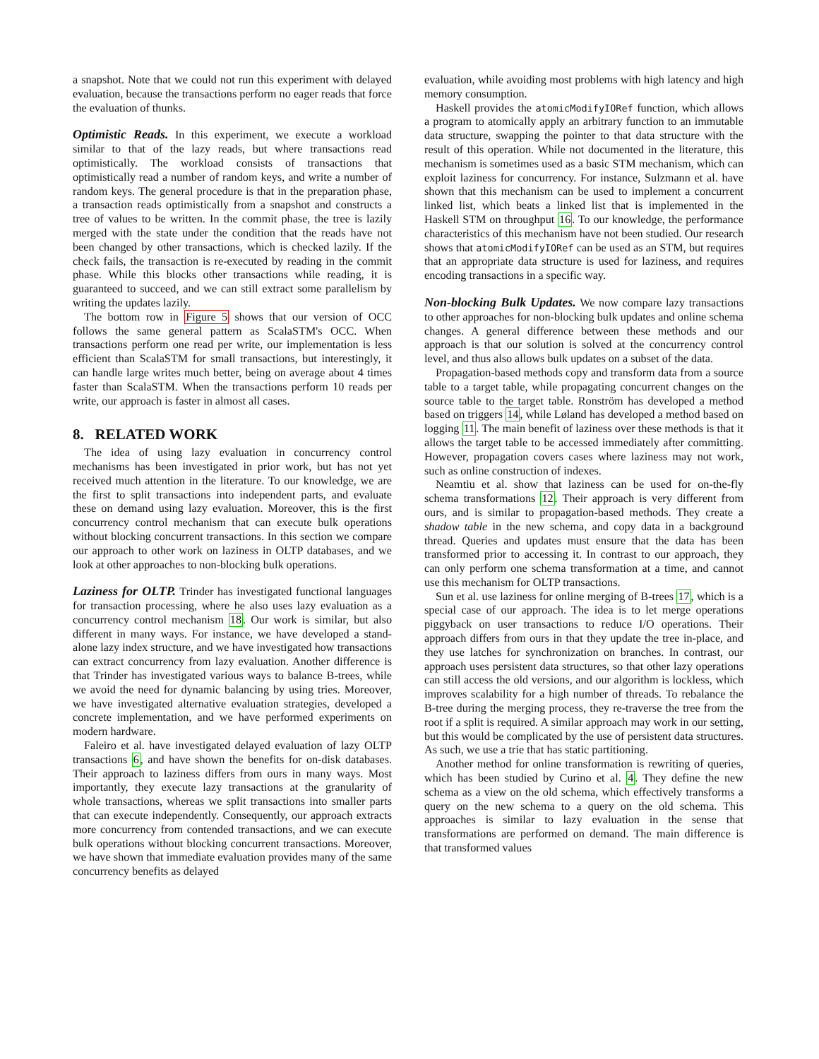a snapshot. Note that we could not run this experiment with delayed evaluation, because the transactions perform no eager reads that force the evaluation of thunks.
Optimistic Reads.
In this experiment, we execute a workload similar to that of the lazy reads, but where transactions read optimistically. The workload consists of transactions that optimistically read a number of random keys, and write a number of random keys. The general procedure is that in the preparation phase, a transaction reads optimistically from a snapshot and constructs a tree of values to be written. In the commit phase, the tree is lazily merged with the state under the condition that the reads have not been changed by other transactions, which is checked lazily. If the check fails, the transaction is re-executed by reading in the commit phase. While this blocks other transactions while reading, it is guaranteed to succeed, and we can still extract some parallelism by writing the updates lazily.
The bottom row in Figure 5 shows that our version of OCC follows the same general pattern as ScalaSTM's OCC. When transactions perform one read per write, our implementation is less efficient than ScalaSTM for small transactions, but interestingly, it can handle large writes much better, being on average about 4 times faster than ScalaSTM. When the transactions perform 10 reads per write, our approach is faster in almost all cases.
8. RELATED WORK
The idea of using lazy evaluation in concurrency control mechanisms has been investigated in prior work, but has not yet received much attention in the literature. To our knowledge, we are the first to split transactions into independent parts, and evaluate these on demand using lazy evaluation. Moreover, this is the first concurrency control mechanism that can execute bulk operations without blocking concurrent transactions. In this section we compare our approach to other work on laziness in OLTP databases, and we look at other approaches to non-blocking bulk operations.
Laziness for OLTP.
Trinder has investigated functional languages for transaction processing, where he also uses lazy evaluation as a concurrency control mechanism 18. Our work is similar, but also different in many ways. For instance, we have developed a stand-alone lazy index structure, and we have investigated how transactions can extract concurrency from lazy evaluation. Another difference is that Trinder has investigated various ways to balance B-trees, while we avoid the need for dynamic balancing by using tries. Moreover, we have investigated alternative evaluation strategies, developed a concrete implementation, and we have performed experiments on modern hardware.
Faleiro et al. have investigated delayed evaluation of lazy OLTP transactions 6, and have shown the benefits for on-disk databases. Their approach to laziness differs from ours in many ways. Most importantly, they execute lazy transactions at the granularity of whole transactions, whereas we split transactions into smaller parts that can execute independently. Consequently, our approach extracts more concurrency from contended transactions, and we can execute bulk operations without blocking concurrent transactions. Moreover, we have shown that immediate evaluation provides many of the same concurrency benefits as delayed
evaluation, while avoiding most problems with high latency and high memory consumption.
Haskell provides the atomicModifyIORef function, which allows a program to atomically apply an arbitrary function to an immutable data structure, swapping the pointer to that data structure with the result of this operation. While not documented in the literature, this mechanism is sometimes used as a basic STM mechanism, which can exploit laziness for concurrency. For instance, Sulzmann et al. have shown that this mechanism can be used to implement a concurrent linked list, which beats a linked list that is implemented in the Haskell STM on throughput 16. To our knowledge, the performance characteristics of this mechanism have not been studied. Our research shows that atomicModifyIORef can be used as an STM, but requires that an appropriate data structure is used for laziness, and requires encoding transactions in a specific way.
Non-blocking Bulk Updates.
We now compare lazy transactions to other approaches for non-blocking bulk updates and online schema changes. A general difference between these methods and our approach is that our solution is solved at the concurrency control level, and thus also allows bulk updates on a subset of the data.
Propagation-based methods copy and transform data from a source table to a target table, while propagating concurrent changes on the source table to the target table. Ronström has developed a method based on triggers 14, while Løland has developed a method based on logging 11. The main benefit of laziness over these methods is that it allows the target table to be accessed immediately after committing. However, propagation covers cases where laziness may not work, such as online construction of indexes.
Neamtiu et al. show that laziness can be used for on-the-fly schema transformations 12. Their approach is very different from ours, and is similar to propagation-based methods. They create a shadow table in the new schema, and copy data in a background thread. Queries and updates must ensure that the data has been transformed prior to accessing it. In contrast to our approach, they can only perform one schema transformation at a time, and cannot use this mechanism for OLTP transactions.
Sun et al. use laziness for online merging of B-trees 17, which is a special case of our approach. The idea is to let merge operations piggyback on user transactions to reduce I/O operations. Their approach differs from ours in that they update the tree in-place, and they use latches for synchronization on branches. In contrast, our approach uses persistent data structures, so that other lazy operations can still access the old versions, and our algorithm is lockless, which improves scalability for a high number of threads. To rebalance the B-tree during the merging process, they re-traverse the tree from the root if a split is required. A similar approach may work in our setting, but this would be complicated by the use of persistent data structures. As such, we use a trie that has static partitioning.
Another method for online transformation is rewriting of queries, which has been studied by Curino et al. 4. They define the new schema as a view on the old schema, which effectively transforms a query on the new schema to a query on the old schema. This approaches is similar to lazy evaluation in the sense that transformations are performed on demand. The main difference is that transformed values